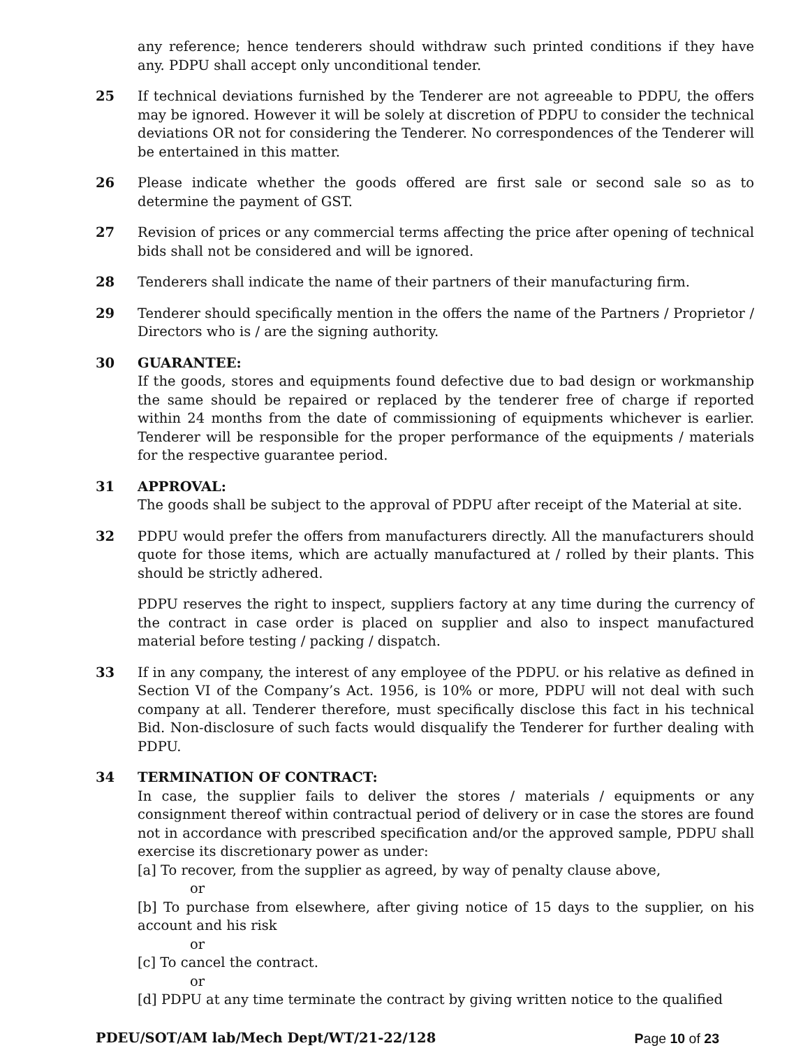any reference; hence tenderers should withdraw such printed conditions if they have any. PDPU shall accept only unconditional tender.
25 If technical deviations furnished by the Tenderer are not agreeable to PDPU, the offers may be ignored. However it will be solely at discretion of PDPU to consider the technical deviations OR not for considering the Tenderer. No correspondences of the Tenderer will be entertained in this matter.
26 Please indicate whether the goods offered are first sale or second sale so as to determine the payment of GST.
27 Revision of prices or any commercial terms affecting the price after opening of technical bids shall not be considered and will be ignored.
28 Tenderers shall indicate the name of their partners of their manufacturing firm.
29 Tenderer should specifically mention in the offers the name of the Partners / Proprietor / Directors who is / are the signing authority.
30 GUARANTEE:
If the goods, stores and equipments found defective due to bad design or workmanship the same should be repaired or replaced by the tenderer free of charge if reported within 24 months from the date of commissioning of equipments whichever is earlier. Tenderer will be responsible for the proper performance of the equipments / materials for the respective guarantee period.
31 APPROVAL:
The goods shall be subject to the approval of PDPU after receipt of the Material at site.
32 PDPU would prefer the offers from manufacturers directly. All the manufacturers should quote for those items, which are actually manufactured at / rolled by their plants. This should be strictly adhered.
PDPU reserves the right to inspect, suppliers factory at any time during the currency of the contract in case order is placed on supplier and also to inspect manufactured material before testing / packing / dispatch.
33 If in any company, the interest of any employee of the PDPU. or his relative as defined in Section VI of the Company’s Act. 1956, is 10% or more, PDPU will not deal with such company at all. Tenderer therefore, must specifically disclose this fact in his technical Bid. Non-disclosure of such facts would disqualify the Tenderer for further dealing with PDPU.
34 TERMINATION OF CONTRACT:
In case, the supplier fails to deliver the stores / materials / equipments or any consignment thereof within contractual period of delivery or in case the stores are found not in accordance with prescribed specification and/or the approved sample, PDPU shall exercise its discretionary power as under:
[a] To recover, from the supplier as agreed, by way of penalty clause above,
or
[b] To purchase from elsewhere, after giving notice of 15 days to the supplier, on his account and his risk
or
[c] To cancel the contract.
or
[d] PDPU at any time terminate the contract by giving written notice to the qualified
PDEU/SOT/AM lab/Mech Dept/WT/21-22/128 Page 10 of 23